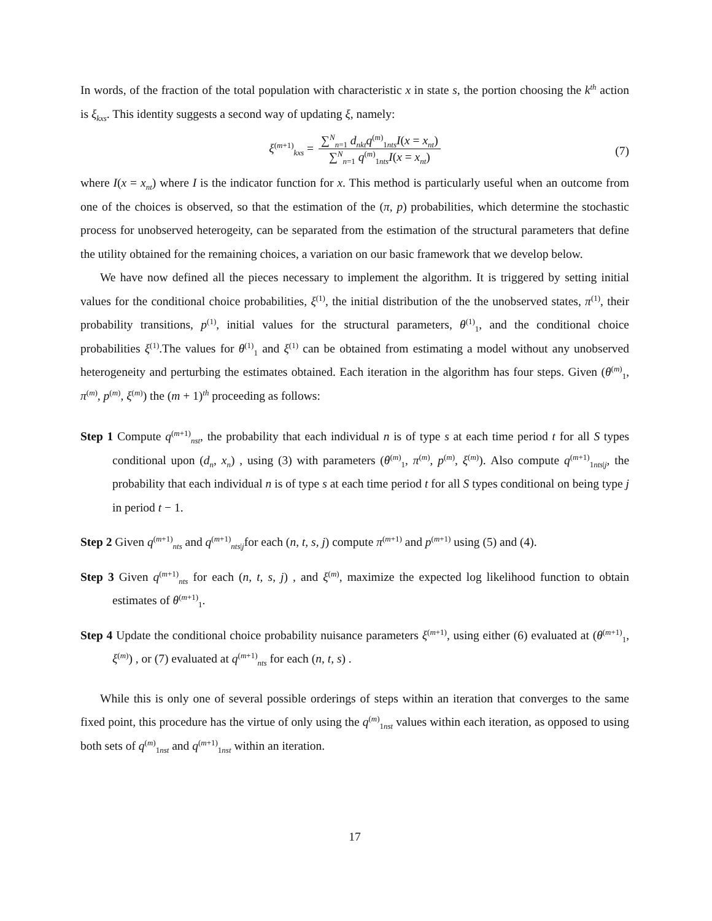In words, of the fraction of the total population with characteristic x in state s, the portion choosing the k<sup>th</sup> action is ξ<sub>kxs</sub>. This identity suggests a second way of updating ξ, namely:
ξ<sup>(m+1)</sup><sub>kxs</sub> =
∑<sup>N</sup><sub>n=1</sub> d<sub>nkt</sub>q<sup>(m)</sup><sub>1nts</sub>I(x = x<sub>nt</sub>)
∑<sup>N</sup><sub>n=1</sub> q<sup>(m)</sup><sub>1nts</sub>I(x = x<sub>nt</sub>)
(7)
where I(x = x<sub>nt</sub>) where I is the indicator function for x. This method is particularly useful when an outcome from one of the choices is observed, so that the estimation of the (π, p) probabilities, which determine the stochastic process for unobserved heterogeity, can be separated from the estimation of the structural parameters that define the utility obtained for the remaining choices, a variation on our basic framework that we develop below.
We have now defined all the pieces necessary to implement the algorithm. It is triggered by setting initial values for the conditional choice probabilities, ξ<sup>(1)</sup>, the initial distribution of the the unobserved states, π<sup>(1)</sup>, their probability transitions, p<sup>(1)</sup>, initial values for the structural parameters, θ<sup>(1)</sup><sub>1</sub>, and the conditional choice probabilities ξ<sup>(1)</sup>.The values for θ<sup>(1)</sup><sub>1</sub> and ξ<sup>(1)</sup> can be obtained from estimating a model without any unobserved heterogeneity and perturbing the estimates obtained. Each iteration in the algorithm has four steps. Given (θ<sup>(m)</sup><sub>1</sub>, π<sup>(m)</sup>, p<sup>(m)</sup>, ξ<sup>(m)</sup>) the (m + 1)<sup>th</sup> proceeding as follows:
Step 1 Compute q<sup>(m+1)</sup><sub>nst</sub>, the probability that each individual n is of type s at each time period t for all S types conditional upon (d<sub>n</sub>, x<sub>n</sub>) , using (3) with parameters (θ<sup>(m)</sup><sub>1</sub>, π<sup>(m)</sup>, p<sup>(m)</sup>, ξ<sup>(m)</sup>). Also compute q<sup>(m+1)</sup><sub>1nts|j</sub>, the probability that each individual n is of type s at each time period t for all S types conditional on being type j in period t − 1.
Step 2 Given q<sup>(m+1)</sup><sub>nts</sub> and q<sup>(m+1)</sup><sub>nts|j</sub>for each (n, t, s, j) compute π<sup>(m+1)</sup> and p<sup>(m+1)</sup> using (5) and (4).
Step 3 Given q<sup>(m+1)</sup><sub>nts</sub> for each (n, t, s, j) , and ξ<sup>(m)</sup>, maximize the expected log likelihood function to obtain estimates of θ<sup>(m+1)</sup><sub>1</sub>.
Step 4 Update the conditional choice probability nuisance parameters ξ<sup>(m+1)</sup>, using either (6) evaluated at (θ<sup>(m+1)</sup><sub>1</sub>, ξ<sup>(m)</sup>) , or (7) evaluated at q<sup>(m+1)</sup><sub>nts</sub> for each (n, t, s) .
While this is only one of several possible orderings of steps within an iteration that converges to the same fixed point, this procedure has the virtue of only using the q<sup>(m)</sup><sub>1nst</sub> values within each iteration, as opposed to using both sets of q<sup>(m)</sup><sub>1nst</sub> and q<sup>(m+1)</sup><sub>1nst</sub> within an iteration.
17